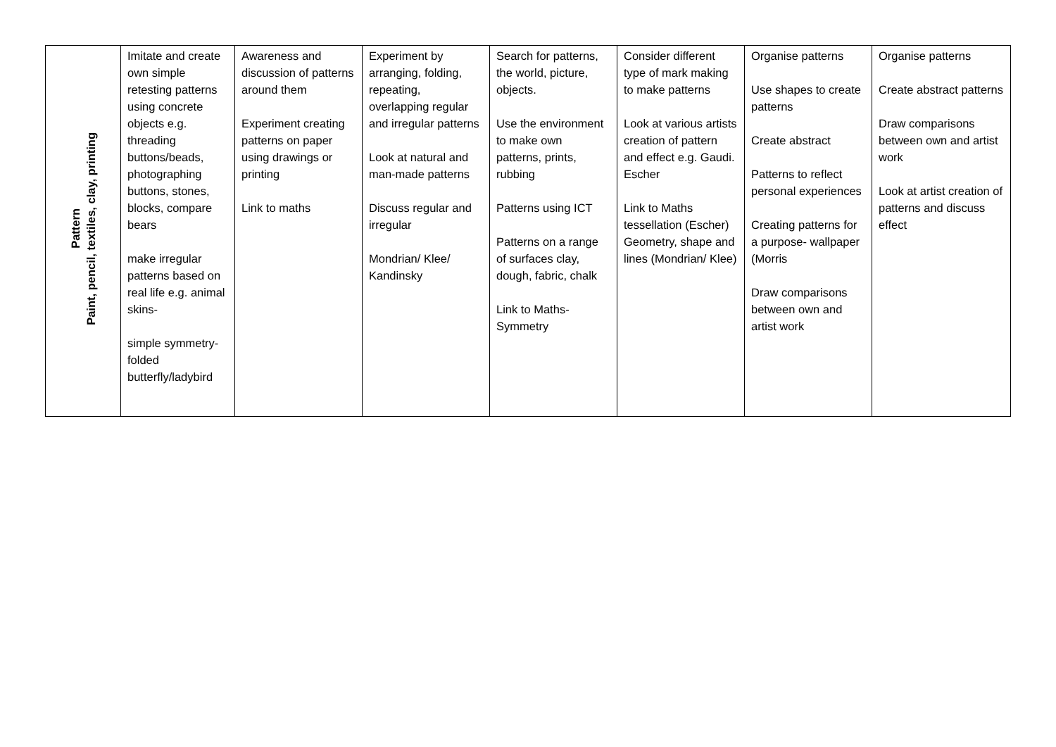| Pattern Paint, pencil, textiles, clay, printing | Imitate and create own simple retesting patterns using concrete objects e.g. threading buttons/beads, photographing buttons, stones, blocks, compare bears make irregular patterns based on real life e.g. animal skins- simple symmetry- folded butterfly/ladybird | Awareness and discussion of patterns around them Experiment creating patterns on paper using drawings or printing Link to maths | Experiment by arranging, folding, repeating, overlapping regular and irregular patterns Look at natural and man-made patterns Discuss regular and irregular Mondrian/ Klee/ Kandinsky | Search for patterns, the world, picture, objects. Use the environment to make own patterns, prints, rubbing Patterns using ICT Patterns on a range of surfaces clay, dough, fabric, chalk Link to Maths- Symmetry | Consider different type of mark making to make patterns Look at various artists creation of pattern and effect e.g. Gaudi. Escher Link to Maths tessellation (Escher) Geometry, shape and lines (Mondrian/ Klee) | Organise patterns Use shapes to create patterns Create abstract Patterns to reflect personal experiences Creating patterns for a purpose- wallpaper (Morris Draw comparisons between own and artist work | Organise patterns Create abstract patterns Draw comparisons between own and artist work Look at artist creation of patterns and discuss effect |